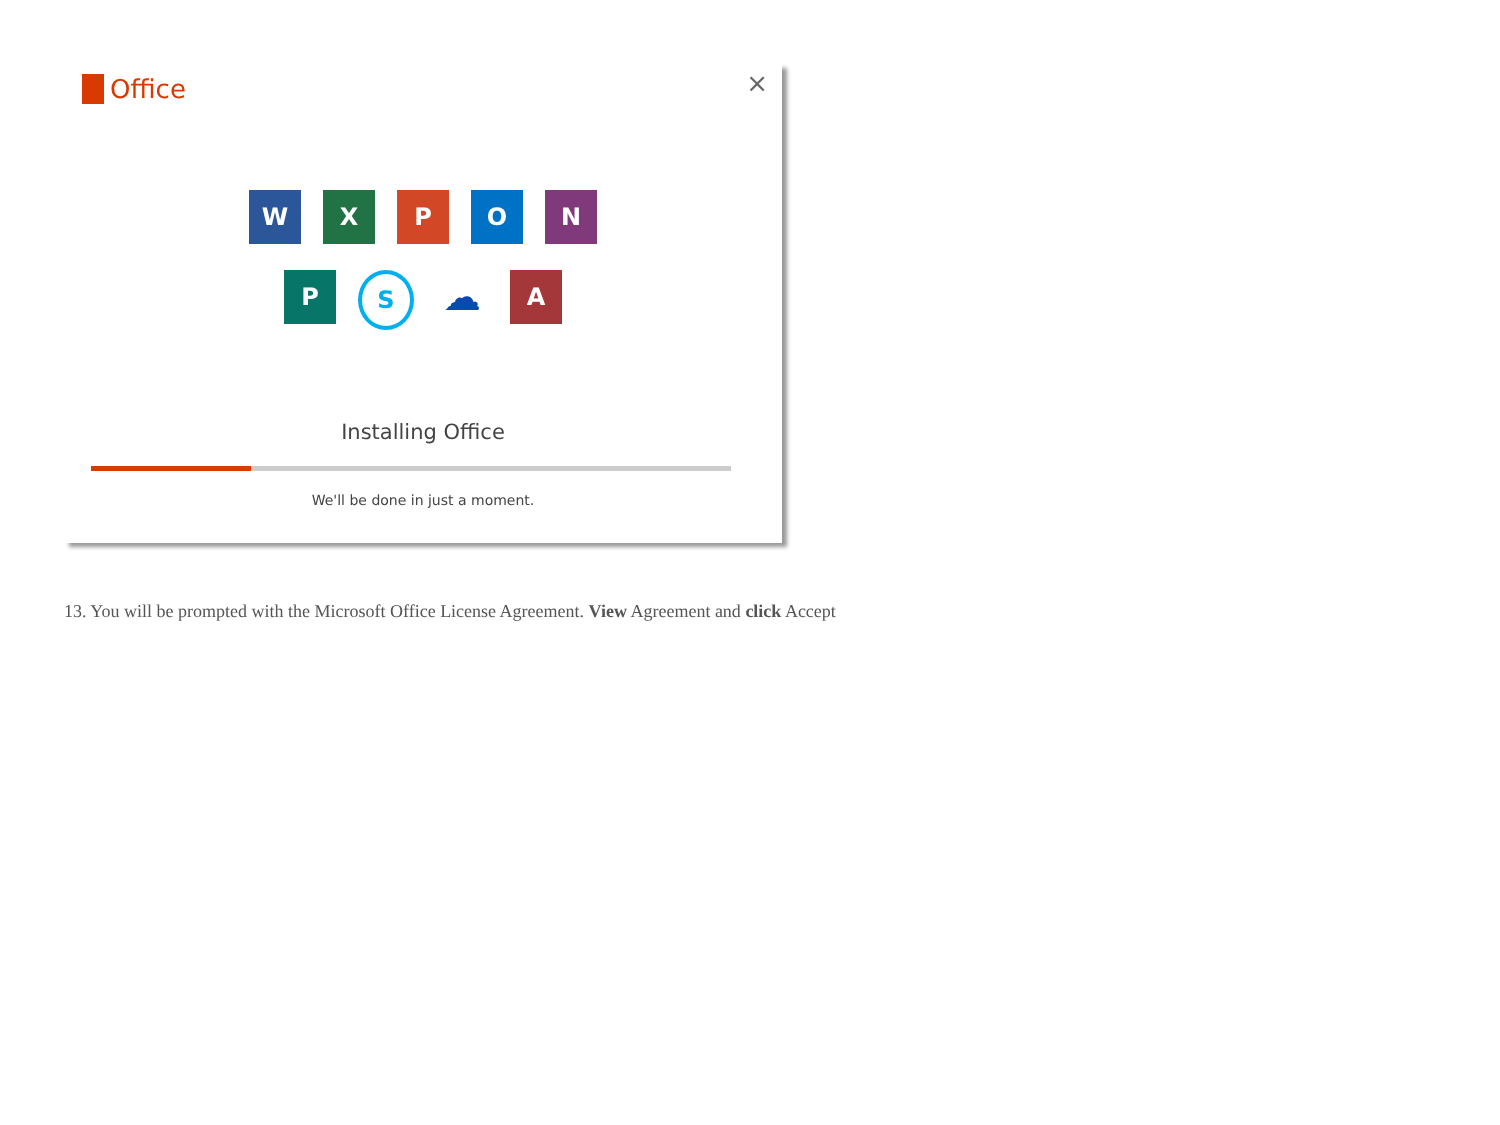Office ×
W X P O N
P
S
☁
A
Installing Office
We'll be done in just a moment.
13. You will be prompted with the Microsoft Office License Agreement. View Agreement and click Accept